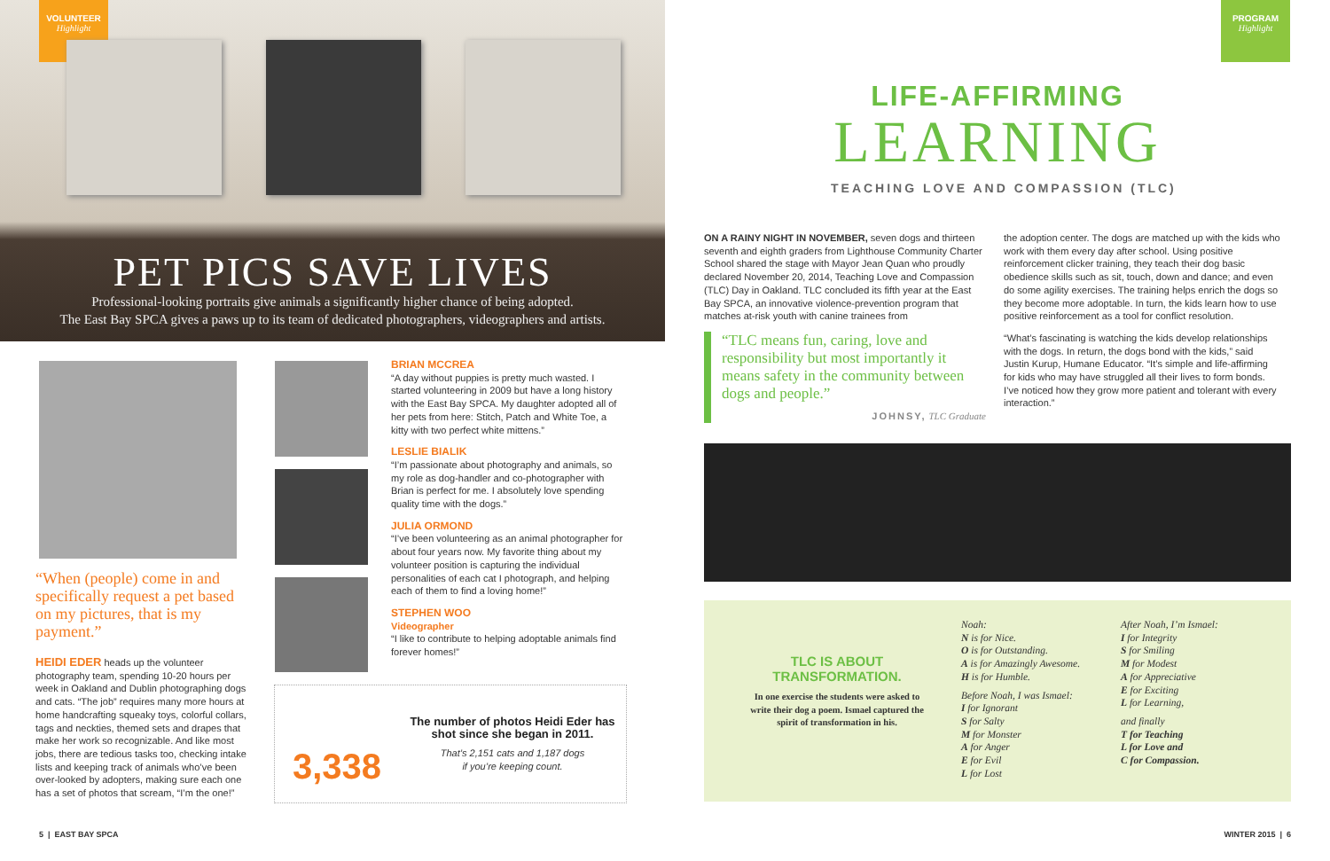VOLUNTEER
Highlight
PET PICS SAVE LIVES
Professional-looking portraits give animals a significantly higher chance of being adopted.
The East Bay SPCA gives a paws up to its team of dedicated photographers, videographers and artists.
“When (people) come in and specifically request a pet based on my pictures, that is my payment.”
HEIDI EDER heads up the volunteer photography team, spending 10-20 hours per week in Oakland and Dublin photographing dogs and cats. “The job” requires many more hours at home handcrafting squeaky toys, colorful collars, tags and neckties, themed sets and drapes that make her work so recognizable. And like most jobs, there are tedious tasks too, checking intake lists and keeping track of animals who’ve been over-looked by adopters, making sure each one has a set of photos that scream, “I’m the one!”
BRIAN MCCREA
“A day without puppies is pretty much wasted. I started volunteering in 2009 but have a long history with the East Bay SPCA. My daughter adopted all of her pets from here: Stitch, Patch and White Toe, a kitty with two perfect white mittens.”
LESLIE BIALIK
“I’m passionate about photography and animals, so my role as dog-handler and co-photographer with Brian is perfect for me. I absolutely love spending quality time with the dogs.”
JULIA ORMOND
“I’ve been volunteering as an animal photographer for about four years now. My favorite thing about my volunteer position is capturing the individual personalities of each cat I photograph, and helping each of them to find a loving home!”
STEPHEN WOO
Videographer
“I like to contribute to helping adoptable animals find forever homes!”
3,338
The number of photos Heidi Eder has shot since she began in 2011.
That’s 2,151 cats and 1,187 dogs
if you’re keeping count.
5 | EAST BAY SPCA
PROGRAM
Highlight
LIFE-AFFIRMING
LEARNING
TEACHING LOVE AND COMPASSION (TLC)
ON A RAINY NIGHT IN NOVEMBER, seven dogs and thirteen seventh and eighth graders from Lighthouse Community Charter School shared the stage with Mayor Jean Quan who proudly declared November 20, 2014, Teaching Love and Compassion (TLC) Day in Oakland. TLC concluded its fifth year at the East Bay SPCA, an innovative violence-prevention program that matches at-risk youth with canine trainees from
“TLC means fun, caring, love and responsibility but most importantly it means safety in the community between dogs and people.”
JOHNSY, TLC Graduate
the adoption center. The dogs are matched up with the kids who work with them every day after school. Using positive reinforcement clicker training, they teach their dog basic obedience skills such as sit, touch, down and dance; and even do some agility exercises. The training helps enrich the dogs so they become more adoptable. In turn, the kids learn how to use positive reinforcement as a tool for conflict resolution.
“What’s fascinating is watching the kids develop relationships with the dogs. In return, the dogs bond with the kids,” said Justin Kurup, Humane Educator. “It’s simple and life-affirming for kids who may have struggled all their lives to form bonds. I’ve noticed how they grow more patient and tolerant with every interaction.”
TLC IS ABOUT TRANSFORMATION.
In one exercise the students were asked to write their dog a poem. Ismael captured the spirit of transformation in his.
Noah:
N is for Nice.
O is for Outstanding.
A is for Amazingly Awesome.
H is for Humble.
Before Noah, I was Ismael:
I for Ignorant
S for Salty
M for Monster
A for Anger
E for Evil
L for Lost
After Noah, I’m Ismael:
I for Integrity
S for Smiling
M for Modest
A for Appreciative
E for Exciting
L for Learning,
and finally
T for Teaching
L for Love and
C for Compassion.
WINTER 2015 | 6